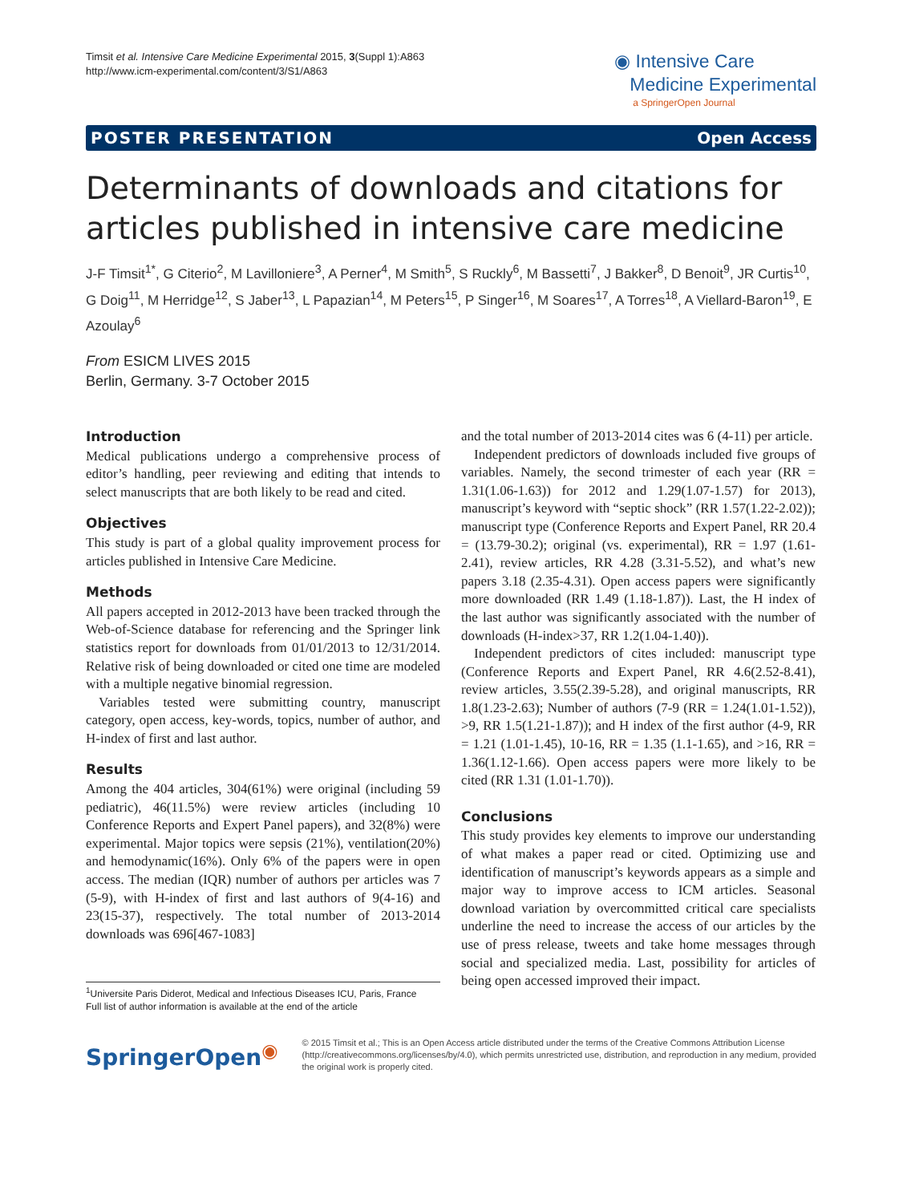Timsit et al. Intensive Care Medicine Experimental 2015, 3(Suppl 1):A863
http://www.icm-experimental.com/content/3/S1/A863
◉ Intensive Care
Medicine Experimental
a SpringerOpen Journal
POSTER PRESENTATION Open Access
Determinants of downloads and citations for articles published in intensive care medicine
J-F Timsit<sup>1*</sup>, G Citerio<sup>2</sup>, M Lavilloniere<sup>3</sup>, A Perner<sup>4</sup>, M Smith<sup>5</sup>, S Ruckly<sup>6</sup>, M Bassetti<sup>7</sup>, J Bakker<sup>8</sup>, D Benoit<sup>9</sup>, JR Curtis<sup>10</sup>, G Doig<sup>11</sup>, M Herridge<sup>12</sup>, S Jaber<sup>13</sup>, L Papazian<sup>14</sup>, M Peters<sup>15</sup>, P Singer<sup>16</sup>, M Soares<sup>17</sup>, A Torres<sup>18</sup>, A Viellard-Baron<sup>19</sup>, E Azoulay<sup>6</sup>
From ESICM LIVES 2015
Berlin, Germany. 3-7 October 2015
Introduction
Medical publications undergo a comprehensive process of editor’s handling, peer reviewing and editing that intends to select manuscripts that are both likely to be read and cited.
Objectives
This study is part of a global quality improvement process for articles published in Intensive Care Medicine.
Methods
All papers accepted in 2012-2013 have been tracked through the Web-of-Science database for referencing and the Springer link statistics report for downloads from 01/01/2013 to 12/31/2014. Relative risk of being downloaded or cited one time are modeled with a multiple negative binomial regression.
Variables tested were submitting country, manuscript category, open access, key-words, topics, number of author, and H-index of first and last author.
Results
Among the 404 articles, 304(61%) were original (including 59 pediatric), 46(11.5%) were review articles (including 10 Conference Reports and Expert Panel papers), and 32(8%) were experimental. Major topics were sepsis (21%), ventilation(20%) and hemodynamic(16%). Only 6% of the papers were in open access. The median (IQR) number of authors per articles was 7 (5-9), with H-index of first and last authors of 9(4-16) and 23(15-37), respectively. The total number of 2013-2014 downloads was 696[467-1083]
<sup>1</sup> Universite Paris Diderot, Medical and Infectious Diseases ICU, Paris, France
Full list of author information is available at the end of the article
and the total number of 2013-2014 cites was 6 (4-11) per article.
Independent predictors of downloads included five groups of variables. Namely, the second trimester of each year (RR = 1.31(1.06-1.63)) for 2012 and 1.29(1.07-1.57) for 2013), manuscript’s keyword with “septic shock” (RR 1.57(1.22-2.02)); manuscript type (Conference Reports and Expert Panel, RR 20.4 = (13.79-30.2); original (vs. experimental), RR = 1.97 (1.61-2.41), review articles, RR 4.28 (3.31-5.52), and what’s new papers 3.18 (2.35-4.31). Open access papers were significantly more downloaded (RR 1.49 (1.18-1.87)). Last, the H index of the last author was significantly associated with the number of downloads (H-index>37, RR 1.2(1.04-1.40)).
Independent predictors of cites included: manuscript type (Conference Reports and Expert Panel, RR 4.6(2.52-8.41), review articles, 3.55(2.39-5.28), and original manuscripts, RR 1.8(1.23-2.63); Number of authors (7-9 (RR = 1.24(1.01-1.52)), >9, RR 1.5(1.21-1.87)); and H index of the first author (4-9, RR = 1.21 (1.01-1.45), 10-16, RR = 1.35 (1.1-1.65), and >16, RR = 1.36(1.12-1.66). Open access papers were more likely to be cited (RR 1.31 (1.01-1.70)).
Conclusions
This study provides key elements to improve our understanding of what makes a paper read or cited. Optimizing use and identification of manuscript’s keywords appears as a simple and major way to improve access to ICM articles. Seasonal download variation by overcommitted critical care specialists underline the need to increase the access of our articles by the use of press release, tweets and take home messages through social and specialized media. Last, possibility for articles of being open accessed improved their impact.
SpringerOpen<sup>◉</sup>
© 2015 Timsit et al.; This is an Open Access article distributed under the terms of the Creative Commons Attribution License (http://creativecommons.org/licenses/by/4.0), which permits unrestricted use, distribution, and reproduction in any medium, provided the original work is properly cited.